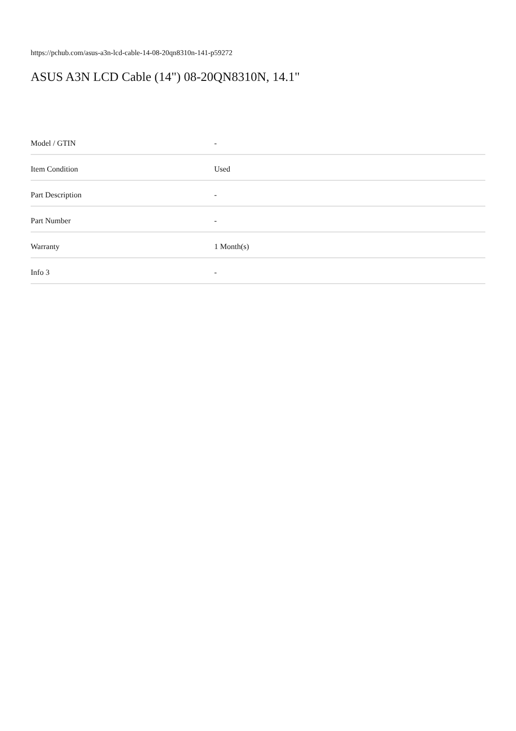https://pchub.com/asus-a3n-lcd-cable-14-08-20qn8310n-141-p59272
ASUS A3N LCD Cable (14") 08-20QN8310N, 14.1"
| Model / GTIN | - |
| Item Condition | Used |
| Part Description | - |
| Part Number | - |
| Warranty | 1 Month(s) |
| Info 3 | - |